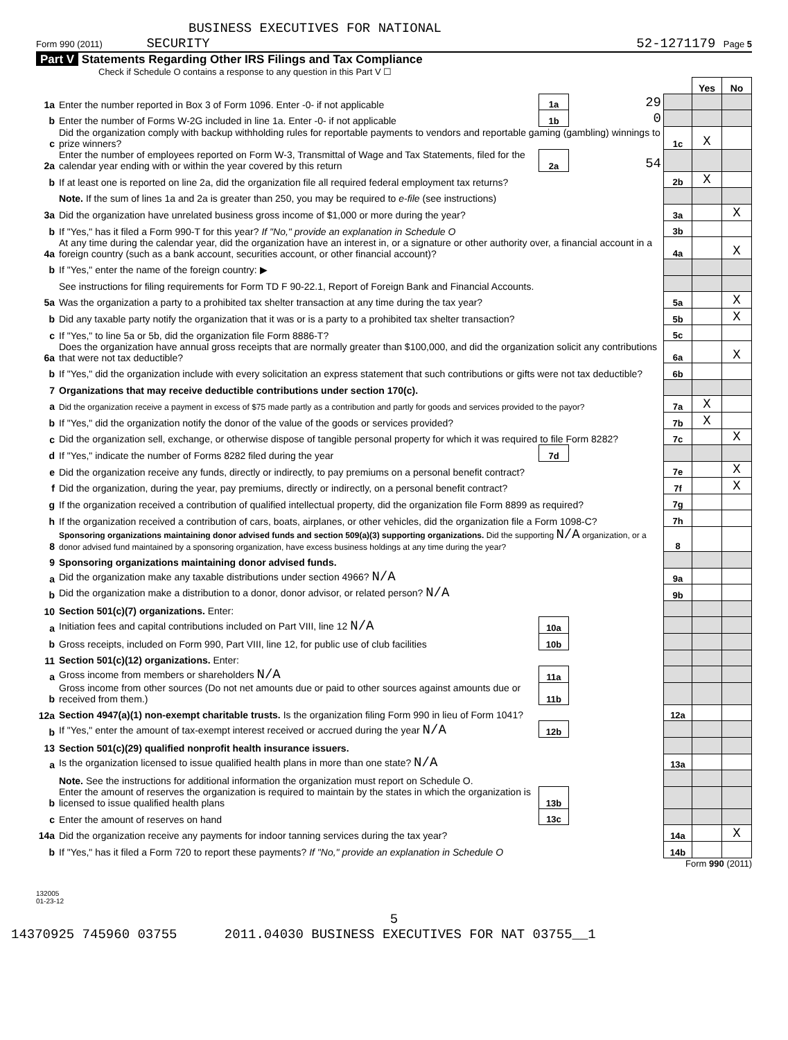BUSINESS EXECUTIVES FOR NATIONAL
Form 990 (2011) SECURITY 52-1271179 Page 5
Part V Statements Regarding Other IRS Filings and Tax Compliance
Check if Schedule O contains a response to any question in this Part V ☐
| | | | | | Yes | No |
| 1a | Enter the number reported in Box 3 of Form 1096. Enter -0- if not applicable | 1a | 29 | | | |
| b | Enter the number of Forms W-2G included in line 1a. Enter -0- if not applicable | 1b | 0 | | | |
| c | Did the organization comply with backup withholding rules for reportable payments to vendors and reportable gaming (gambling) winnings to prize winners? | | | 1c | X | |
| 2a | Enter the number of employees reported on Form W-3, Transmittal of Wage and Tax Statements, filed for the calendar year ending with or within the year covered by this return | 2a | 54 | | | |
| b | If at least one is reported on line 2a, did the organization file all required federal employment tax returns? | | | 2b | X | |
| | Note. If the sum of lines 1a and 2a is greater than 250, you may be required to e-file (see instructions) | | | | | |
| 3a | Did the organization have unrelated business gross income of $1,000 or more during the year? | | | 3a | | X |
| b | If "Yes," has it filed a Form 990-T for this year? If "No," provide an explanation in Schedule O | | | 3b | | |
| 4a | At any time during the calendar year, did the organization have an interest in, or a signature or other authority over, a financial account in a foreign country (such as a bank account, securities account, or other financial account)? | | | 4a | | X |
| b | If "Yes," enter the name of the foreign country: ▶ | | | | | |
| | See instructions for filing requirements for Form TD F 90-22.1, Report of Foreign Bank and Financial Accounts. | | | | | |
| 5a | Was the organization a party to a prohibited tax shelter transaction at any time during the tax year? | | | 5a | | X |
| b | Did any taxable party notify the organization that it was or is a party to a prohibited tax shelter transaction? | | | 5b | | X |
| c | If "Yes," to line 5a or 5b, did the organization file Form 8886-T? | | | 5c | | |
| 6a | Does the organization have annual gross receipts that are normally greater than $100,000, and did the organization solicit any contributions that were not tax deductible? | | | 6a | | X |
| b | If "Yes," did the organization include with every solicitation an express statement that such contributions or gifts were not tax deductible? | | | 6b | | |
| 7 | Organizations that may receive deductible contributions under section 170(c). | | | | | |
| a | Did the organization receive a payment in excess of $75 made partly as a contribution and partly for goods and services provided to the payor? | | | 7a | X | |
| b | If "Yes," did the organization notify the donor of the value of the goods or services provided? | | | 7b | X | |
| c | Did the organization sell, exchange, or otherwise dispose of tangible personal property for which it was required to file Form 8282? | | | 7c | | X |
| d | If "Yes," indicate the number of Forms 8282 filed during the year | 7d | | | | |
| e | Did the organization receive any funds, directly or indirectly, to pay premiums on a personal benefit contract? | | | 7e | | X |
| f | Did the organization, during the year, pay premiums, directly or indirectly, on a personal benefit contract? | | | 7f | | X |
| g | If the organization received a contribution of qualified intellectual property, did the organization file Form 8899 as required? | | | 7g | | |
| h | If the organization received a contribution of cars, boats, airplanes, or other vehicles, did the organization file a Form 1098-C? | | | 7h | | |
| 8 | Sponsoring organizations maintaining donor advised funds and section 509(a)(3) supporting organizations. Did the supporting N/A organization, or a donor advised fund maintained by a sponsoring organization, have excess business holdings at any time during the year? | | | 8 | | |
| 9 | Sponsoring organizations maintaining donor advised funds. | | | | | |
| a | Did the organization make any taxable distributions under section 4966? N/A | | | 9a | | |
| b | Did the organization make a distribution to a donor, donor advisor, or related person? N/A | | | 9b | | |
| 10 | Section 501(c)(7) organizations. Enter: | | | | | |
| a | Initiation fees and capital contributions included on Part VIII, line 12 N/A | 10a | | | | |
| b | Gross receipts, included on Form 990, Part VIII, line 12, for public use of club facilities | 10b | | | | |
| 11 | Section 501(c)(12) organizations. Enter: | | | | | |
| a | Gross income from members or shareholders N/A | 11a | | | | |
| b | Gross income from other sources (Do not net amounts due or paid to other sources against amounts due or received from them.) | 11b | | | | |
| 12a | Section 4947(a)(1) non-exempt charitable trusts. Is the organization filing Form 990 in lieu of Form 1041? | | | 12a | | |
| b | If "Yes," enter the amount of tax-exempt interest received or accrued during the year N/A | 12b | | | | |
| 13 | Section 501(c)(29) qualified nonprofit health insurance issuers. | | | | | |
| a | Is the organization licensed to issue qualified health plans in more than one state? N/A | | | 13a | | |
| | Note. See the instructions for additional information the organization must report on Schedule O. | | | | | |
| b | Enter the amount of reserves the organization is required to maintain by the states in which the organization is licensed to issue qualified health plans | 13b | | | | |
| c | Enter the amount of reserves on hand | 13c | | | | |
| 14a | Did the organization receive any payments for indoor tanning services during the tax year? | | | 14a | | X |
| b | If "Yes," has it filed a Form 720 to report these payments? If "No," provide an explanation in Schedule O | | | 14b | | |
Form 990 (2011)
132005
01-23-12
5
14370925 745960 03755 2011.04030 BUSINESS EXECUTIVES FOR NAT 03755__1